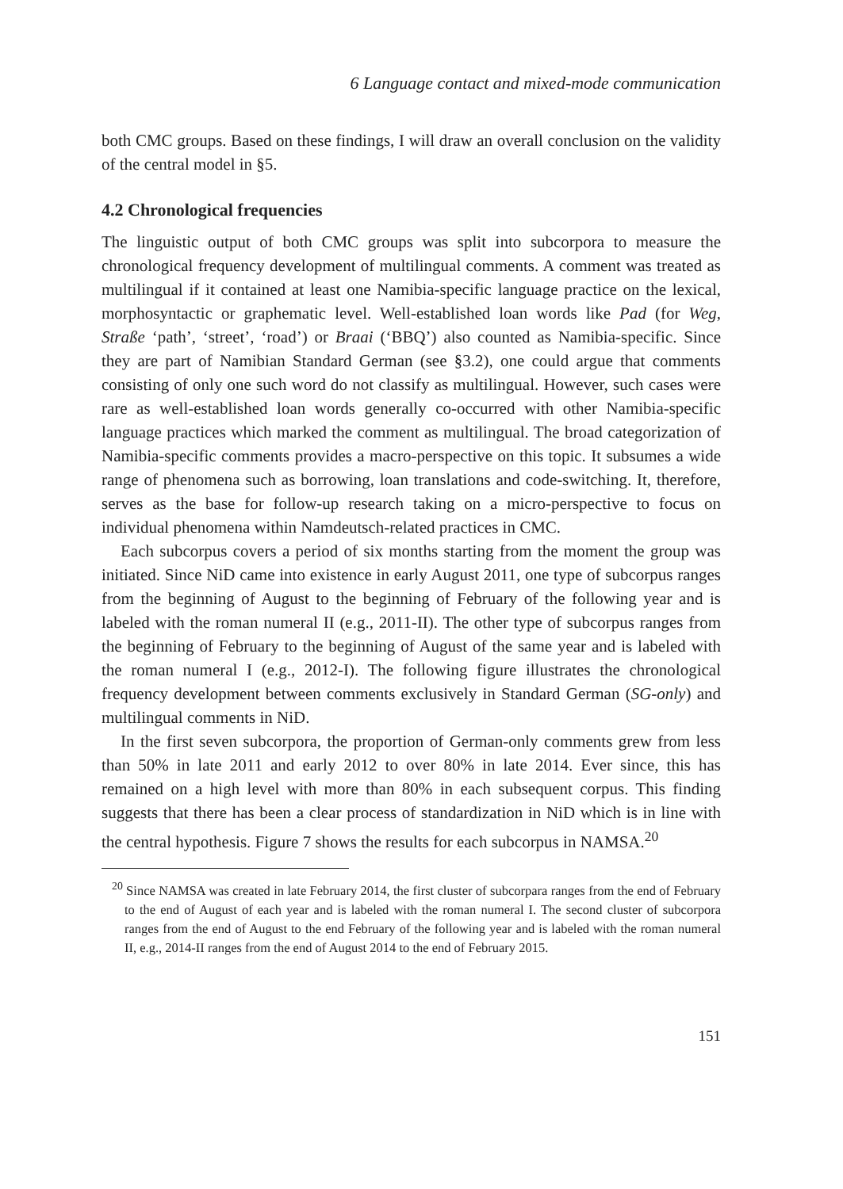6 Language contact and mixed-mode communication
both CMC groups. Based on these findings, I will draw an overall conclusion on the validity of the central model in §5.
4.2 Chronological frequencies
The linguistic output of both CMC groups was split into subcorpora to measure the chronological frequency development of multilingual comments. A comment was treated as multilingual if it contained at least one Namibia-specific language practice on the lexical, morphosyntactic or graphematic level. Well-established loan words like Pad (for Weg, Straße ‘path’, ‘street’, ‘road’) or Braai (‘BBQ’) also counted as Namibia-specific. Since they are part of Namibian Standard German (see §3.2), one could argue that comments consisting of only one such word do not classify as multilingual. However, such cases were rare as well-established loan words generally co-occurred with other Namibia-specific language practices which marked the comment as multilingual. The broad categorization of Namibia-specific comments provides a macro-perspective on this topic. It subsumes a wide range of phenomena such as borrowing, loan translations and code-switching. It, therefore, serves as the base for follow-up research taking on a micro-perspective to focus on individual phenomena within Namdeutsch-related practices in CMC.
Each subcorpus covers a period of six months starting from the moment the group was initiated. Since NiD came into existence in early August 2011, one type of subcorpus ranges from the beginning of August to the beginning of February of the following year and is labeled with the roman numeral II (e.g., 2011-II). The other type of subcorpus ranges from the beginning of February to the beginning of August of the same year and is labeled with the roman numeral I (e.g., 2012-I). The following figure illustrates the chronological frequency development between comments exclusively in Standard German (SG-only) and multilingual comments in NiD.
In the first seven subcorpora, the proportion of German-only comments grew from less than 50% in late 2011 and early 2012 to over 80% in late 2014. Ever since, this has remained on a high level with more than 80% in each subsequent corpus. This finding suggests that there has been a clear process of standardization in NiD which is in line with the central hypothesis. Figure 7 shows the results for each subcorpus in NAMSA.<sup>20</sup>
<sup>20</sup> Since NAMSA was created in late February 2014, the first cluster of subcorpara ranges from the end of February to the end of August of each year and is labeled with the roman numeral I. The second cluster of subcorpora ranges from the end of August to the end February of the following year and is labeled with the roman numeral II, e.g., 2014-II ranges from the end of August 2014 to the end of February 2015.
151